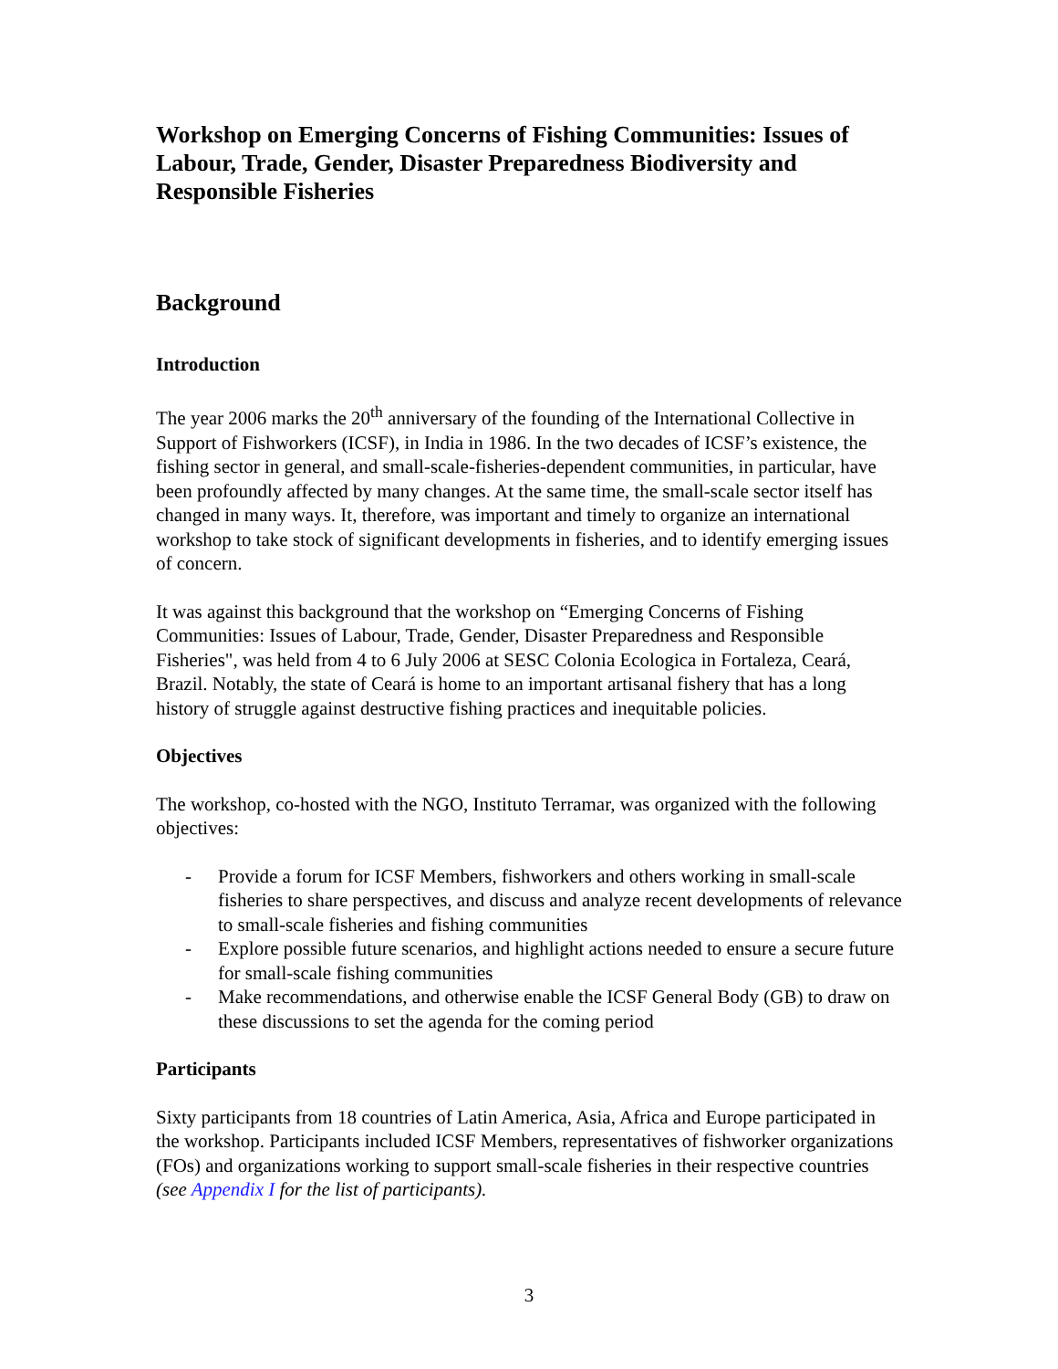Workshop on Emerging Concerns of Fishing Communities: Issues of Labour, Trade, Gender, Disaster Preparedness Biodiversity and Responsible Fisheries
Background
Introduction
The year 2006 marks the 20<sup>th</sup> anniversary of the founding of the International Collective in Support of Fishworkers (ICSF), in India in 1986. In the two decades of ICSF’s existence, the fishing sector in general, and small-scale-fisheries-dependent communities, in particular, have been profoundly affected by many changes. At the same time, the small-scale sector itself has changed in many ways. It, therefore, was important and timely to organize an international workshop to take stock of significant developments in fisheries, and to identify emerging issues of concern.
It was against this background that the workshop on “Emerging Concerns of Fishing Communities: Issues of Labour, Trade, Gender, Disaster Preparedness and Responsible Fisheries", was held from 4 to 6 July 2006 at SESC Colonia Ecologica in Fortaleza, Ceará, Brazil. Notably, the state of Ceará is home to an important artisanal fishery that has a long history of struggle against destructive fishing practices and inequitable policies.
Objectives
The workshop, co-hosted with the NGO, Instituto Terramar, was organized with the following objectives:
- Provide a forum for ICSF Members, fishworkers and others working in small-scale fisheries to share perspectives, and discuss and analyze recent developments of relevance to small-scale fisheries and fishing communities
- Explore possible future scenarios, and highlight actions needed to ensure a secure future for small-scale fishing communities
- Make recommendations, and otherwise enable the ICSF General Body (GB) to draw on these discussions to set the agenda for the coming period
Participants
Sixty participants from 18 countries of Latin America, Asia, Africa and Europe participated in the workshop. Participants included ICSF Members, representatives of fishworker organizations (FOs) and organizations working to support small-scale fisheries in their respective countries (see Appendix I for the list of participants).
3